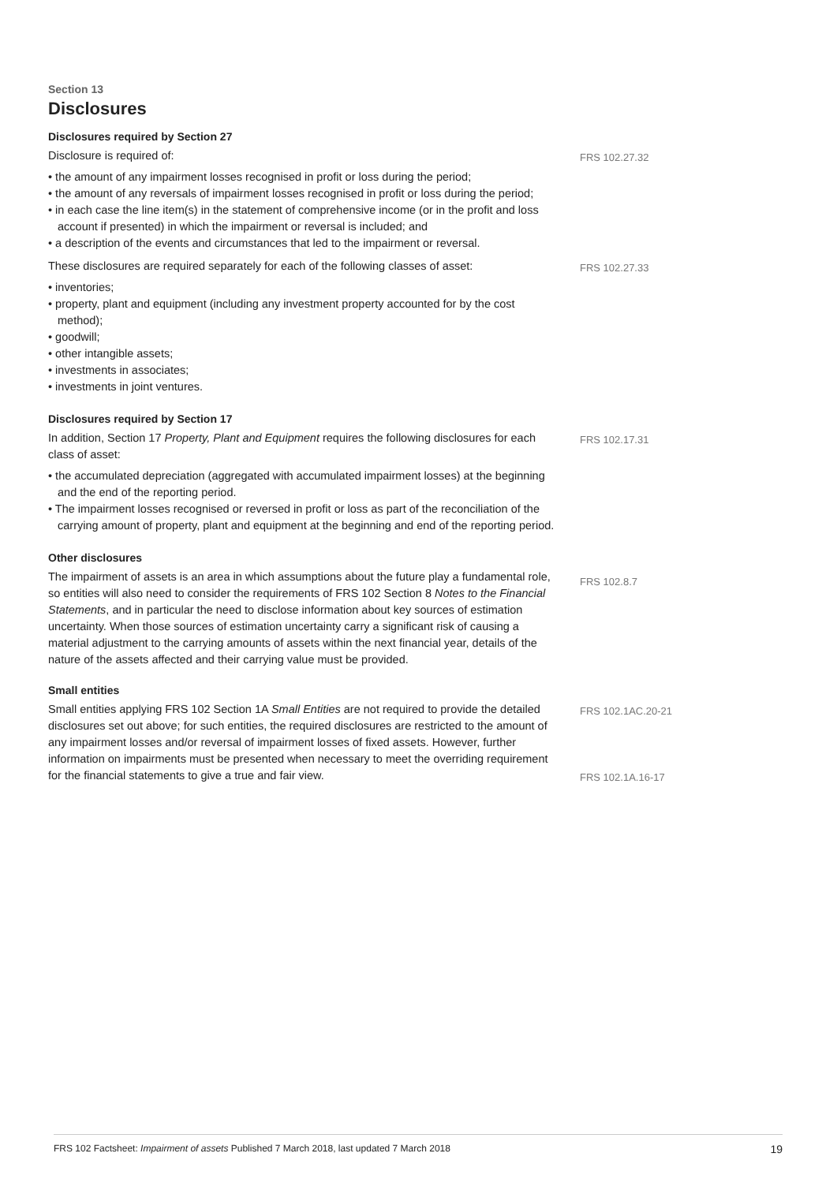Section 13
Disclosures
Disclosures required by Section 27
Disclosure is required of:
• the amount of any impairment losses recognised in profit or loss during the period;
• the amount of any reversals of impairment losses recognised in profit or loss during the period;
• in each case the line item(s) in the statement of comprehensive income (or in the profit and loss account if presented) in which the impairment or reversal is included; and
• a description of the events and circumstances that led to the impairment or reversal.
FRS 102.27.32
These disclosures are required separately for each of the following classes of asset:
• inventories;
• property, plant and equipment (including any investment property accounted for by the cost method);
• goodwill;
• other intangible assets;
• investments in associates;
• investments in joint ventures.
FRS 102.27.33
Disclosures required by Section 17
In addition, Section 17 Property, Plant and Equipment requires the following disclosures for each class of asset:
• the accumulated depreciation (aggregated with accumulated impairment losses) at the beginning and the end of the reporting period.
• The impairment losses recognised or reversed in profit or loss as part of the reconciliation of the carrying amount of property, plant and equipment at the beginning and end of the reporting period.
FRS 102.17.31
Other disclosures
The impairment of assets is an area in which assumptions about the future play a fundamental role, so entities will also need to consider the requirements of FRS 102 Section 8 Notes to the Financial Statements, and in particular the need to disclose information about key sources of estimation uncertainty. When those sources of estimation uncertainty carry a significant risk of causing a material adjustment to the carrying amounts of assets within the next financial year, details of the nature of the assets affected and their carrying value must be provided.
FRS 102.8.7
Small entities
Small entities applying FRS 102 Section 1A Small Entities are not required to provide the detailed disclosures set out above; for such entities, the required disclosures are restricted to the amount of any impairment losses and/or reversal of impairment losses of fixed assets. However, further information on impairments must be presented when necessary to meet the overriding requirement for the financial statements to give a true and fair view.
FRS 102.1AC.20-21
FRS 102.1A.16-17
FRS 102 Factsheet: Impairment of assets Published 7 March 2018, last updated 7 March 2018 19